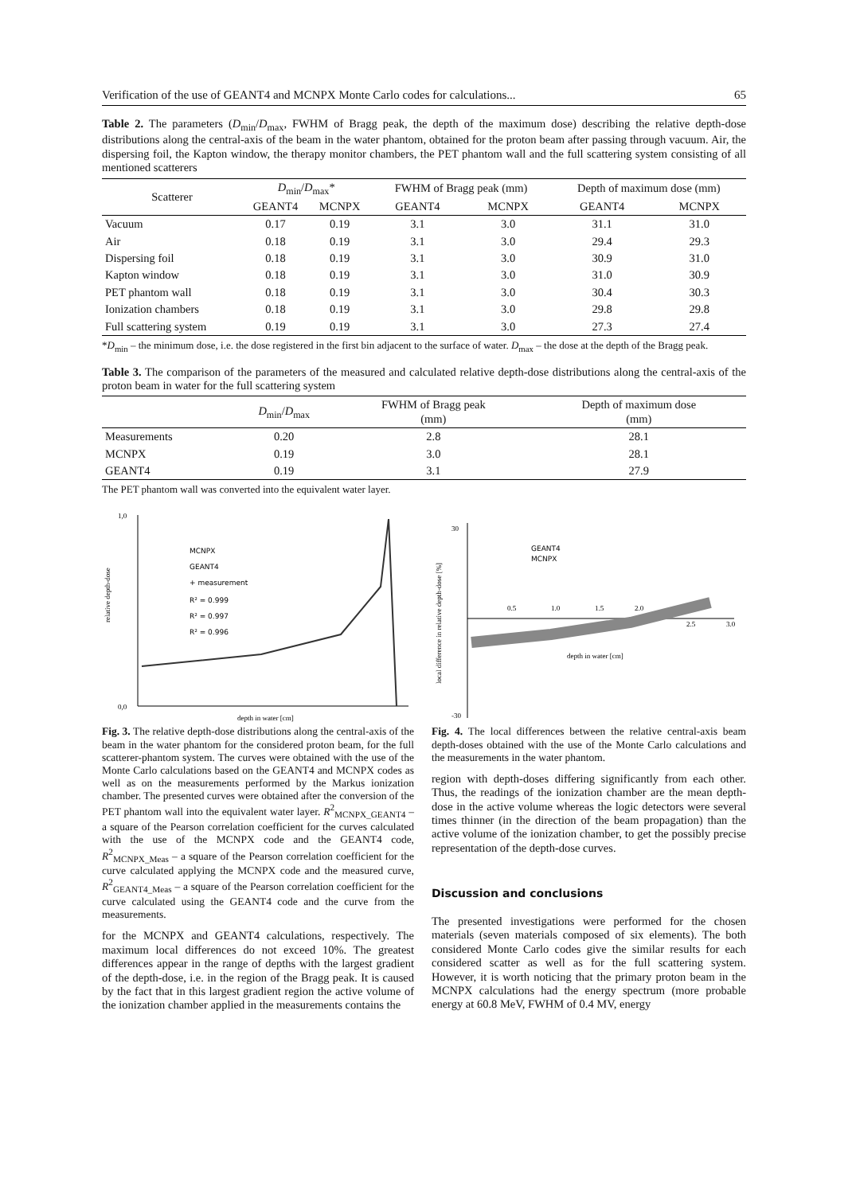Verification of the use of GEANT4 and MCNPX Monte Carlo codes for calculations... 65
Table 2. The parameters (D<sub>min</sub>/D<sub>max</sub>, FWHM of Bragg peak, the depth of the maximum dose) describing the relative depth-dose distributions along the central-axis of the beam in the water phantom, obtained for the proton beam after passing through vacuum. Air, the dispersing foil, the Kapton window, the therapy monitor chambers, the PET phantom wall and the full scattering system consisting of all mentioned scatterers
| Scatterer | D<sub>min</sub>/ D<sub>max</sub>* | | FWHM of Bragg peak (mm) | | Depth of maximum dose (mm) | |
| --- | --- | --- | --- | --- | --- | --- |
| | GEANT4 | MCNPX | GEANT4 | MCNPX | GEANT4 | MCNPX |
| Vacuum | 0.17 | 0.19 | 3.1 | 3.0 | 31.1 | 31.0 |
| Air | 0.18 | 0.19 | 3.1 | 3.0 | 29.4 | 29.3 |
| Dispersing foil | 0.18 | 0.19 | 3.1 | 3.0 | 30.9 | 31.0 |
| Kapton window | 0.18 | 0.19 | 3.1 | 3.0 | 31.0 | 30.9 |
| PET phantom wall | 0.18 | 0.19 | 3.1 | 3.0 | 30.4 | 30.3 |
| Ionization chambers | 0.18 | 0.19 | 3.1 | 3.0 | 29.8 | 29.8 |
| Full scattering system | 0.19 | 0.19 | 3.1 | 3.0 | 27.3 | 27.4 |
*D<sub>min</sub> – the minimum dose, i.e. the dose registered in the first bin adjacent to the surface of water. D<sub>max</sub> – the dose at the depth of the Bragg peak.
Table 3. The comparison of the parameters of the measured and calculated relative depth-dose distributions along the central-axis of the proton beam in water for the full scattering system
| | D<sub>min</sub>/ D<sub>max</sub> | FWHM of Bragg peak (mm) | Depth of maximum dose (mm) |
| --- | --- | --- | --- |
| Measurements | 0.20 | 2.8 | 28.1 |
| MCNPX | 0.19 | 3.0 | 28.1 |
| GEANT4 | 0.19 | 3.1 | 27.9 |
The PET phantom wall was converted into the equivalent water layer.
MCNPX
GEANT4
+ measurement
R² = 0.999
R² = 0.997
R² = 0.996
1,0
0,0
depth in water [cm]
relative depth-dose
Fig. 3. The relative depth-dose distributions along the central-axis of the beam in the water phantom for the considered proton beam, for the full scatterer-phantom system. The curves were obtained with the use of the Monte Carlo calculations based on the GEANT4 and MCNPX codes as well as on the measurements performed by the Markus ionization chamber. The presented curves were obtained after the conversion of the PET phantom wall into the equivalent water layer. R<sup>2</sup><sub>MCNPX_GEANT4</sub> – a square of the Pearson correlation coefficient for the curves calculated with the use of the MCNPX code and the GEANT4 code, R<sup>2</sup><sub>MCNPX_Meas</sub> – a square of the Pearson correlation coefficient for the curve calculated applying the MCNPX code and the measured curve, R<sup>2</sup><sub>GEANT4_Meas</sub> – a square of the Pearson correlation coefficient for the curve calculated using the GEANT4 code and the curve from the measurements.
for the MCNPX and GEANT4 calculations, respectively. The maximum local differences do not exceed 10%. The greatest differences appear in the range of depths with the largest gradient of the depth-dose, i.e. in the region of the Bragg peak. It is caused by the fact that in this largest gradient region the active volume of the ionization chamber applied in the measurements contains the
GEANT4
MCNPX
0.5
1.0
1.5
2.0
2.5
3.0
depth in water [cm]
30
-30
local difference in relative depth-dose [%]
Fig. 4. The local differences between the relative central-axis beam depth-doses obtained with the use of the Monte Carlo calculations and the measurements in the water phantom.
region with depth-doses differing significantly from each other. Thus, the readings of the ionization chamber are the mean depth-dose in the active volume whereas the logic detectors were several times thinner (in the direction of the beam propagation) than the active volume of the ionization chamber, to get the possibly precise representation of the depth-dose curves.
Discussion and conclusions
The presented investigations were performed for the chosen materials (seven materials composed of six elements). The both considered Monte Carlo codes give the similar results for each considered scatter as well as for the full scattering system. However, it is worth noticing that the primary proton beam in the MCNPX calculations had the energy spectrum (more probable energy at 60.8 MeV, FWHM of 0.4 MV, energy